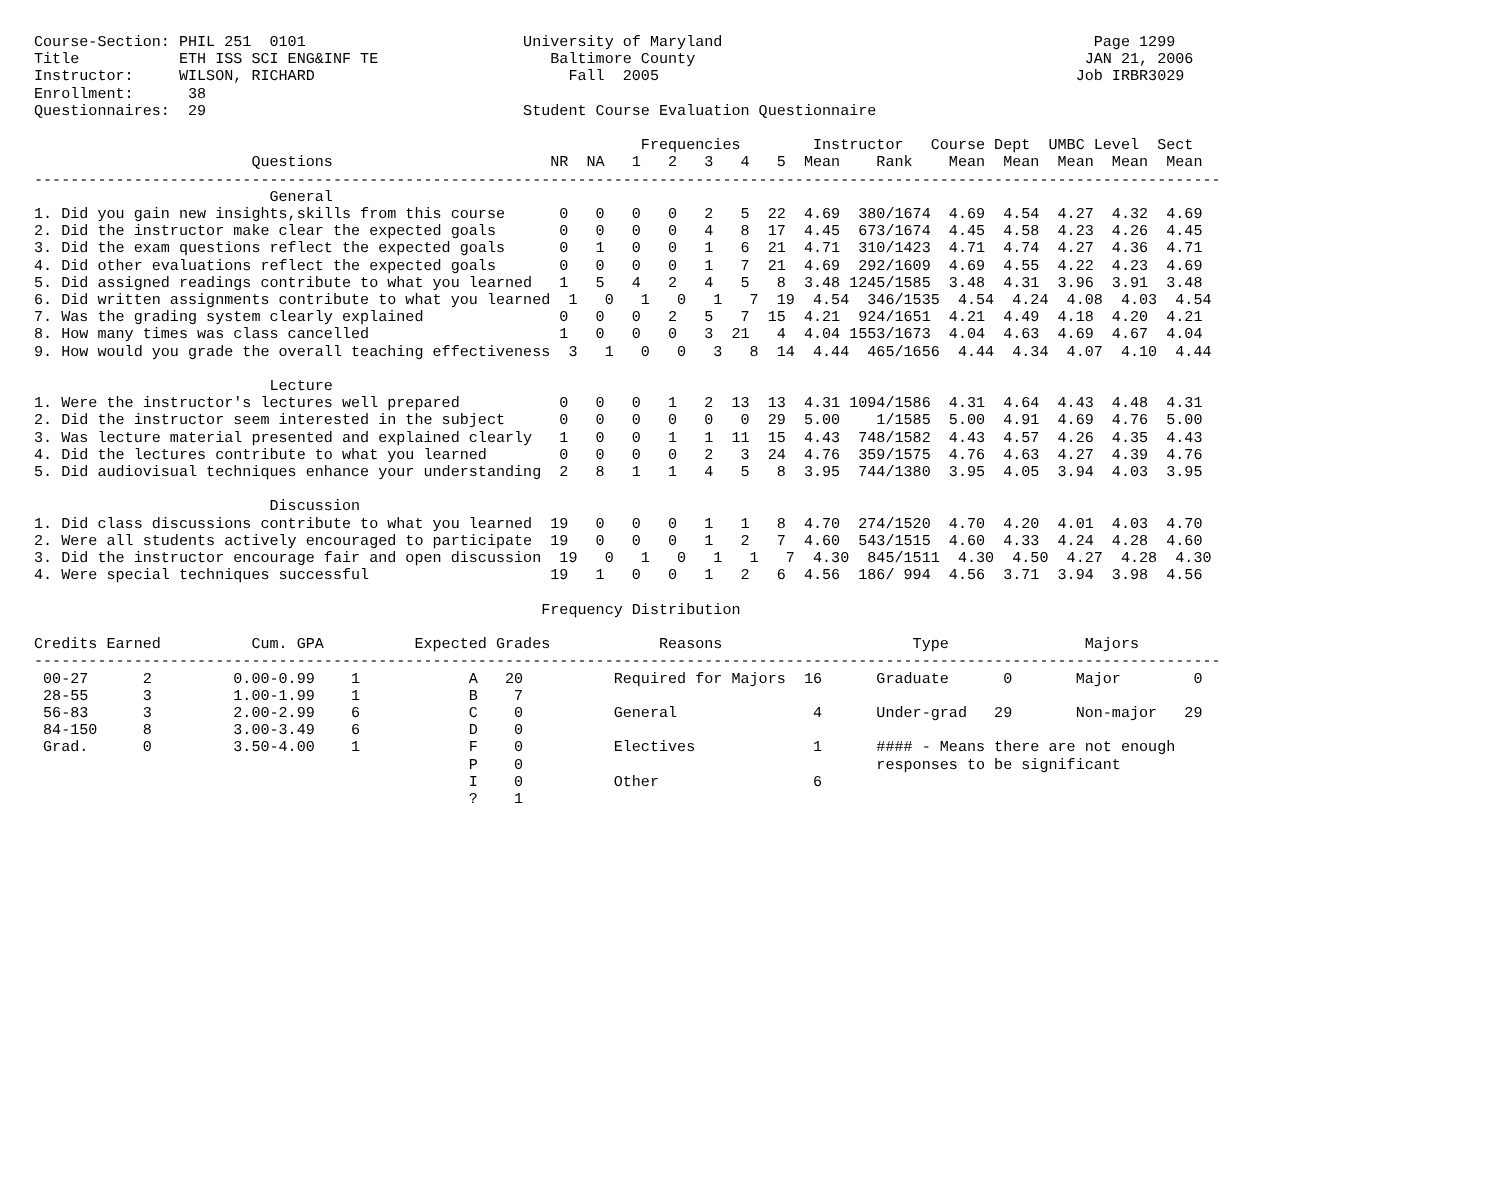Course-Section: PHIL 251  0101                        University of Maryland                                         Page 1299
Title           ETH ISS SCI ENG&INF TE                   Baltimore County                                           JAN 21, 2006
Instructor:     WILSON, RICHARD                            Fall  2005                                              Job IRBR3029
Enrollment:      38
Questionnaires:  29                                   Student Course Evaluation Questionnaire

                                                                   Frequencies        Instructor   Course Dept  UMBC Level  Sect
                        Questions                        NR  NA   1   2   3   4   5  Mean    Rank    Mean  Mean  Mean  Mean  Mean
-----------------------------------------------------------------------------------------------------------------------------------
                          General
1. Did you gain new insights,skills from this course      0   0   0   0   2   5  22  4.69  380/1674  4.69  4.54  4.27  4.32  4.69
2. Did the instructor make clear the expected goals       0   0   0   0   4   8  17  4.45  673/1674  4.45  4.58  4.23  4.26  4.45
3. Did the exam questions reflect the expected goals      0   1   0   0   1   6  21  4.71  310/1423  4.71  4.74  4.27  4.36  4.71
4. Did other evaluations reflect the expected goals       0   0   0   0   1   7  21  4.69  292/1609  4.69  4.55  4.22  4.23  4.69
5. Did assigned readings contribute to what you learned   1   5   4   2   4   5   8  3.48 1245/1585  3.48  4.31  3.96  3.91  3.48
6. Did written assignments contribute to what you learned  1   0   1   0   1   7  19  4.54  346/1535  4.54  4.24  4.08  4.03  4.54
7. Was the grading system clearly explained               0   0   0   2   5   7  15  4.21  924/1651  4.21  4.49  4.18  4.20  4.21
8. How many times was class cancelled                     1   0   0   0   3  21   4  4.04 1553/1673  4.04  4.63  4.69  4.67  4.04
9. How would you grade the overall teaching effectiveness  3   1   0   0   3   8  14  4.44  465/1656  4.44  4.34  4.07  4.10  4.44

                          Lecture
1. Were the instructor's lectures well prepared           0   0   0   1   2  13  13  4.31 1094/1586  4.31  4.64  4.43  4.48  4.31
2. Did the instructor seem interested in the subject      0   0   0   0   0   0  29  5.00    1/1585  5.00  4.91  4.69  4.76  5.00
3. Was lecture material presented and explained clearly   1   0   0   1   1  11  15  4.43  748/1582  4.43  4.57  4.26  4.35  4.43
4. Did the lectures contribute to what you learned        0   0   0   0   2   3  24  4.76  359/1575  4.76  4.63  4.27  4.39  4.76
5. Did audiovisual techniques enhance your understanding  2   8   1   1   4   5   8  3.95  744/1380  3.95  4.05  3.94  4.03  3.95

                          Discussion
1. Did class discussions contribute to what you learned  19   0   0   0   1   1   8  4.70  274/1520  4.70  4.20  4.01  4.03  4.70
2. Were all students actively encouraged to participate  19   0   0   0   1   2   7  4.60  543/1515  4.60  4.33  4.24  4.28  4.60
3. Did the instructor encourage fair and open discussion  19   0   1   0   1   1   7  4.30  845/1511  4.30  4.50  4.27  4.28  4.30
4. Were special techniques successful                    19   1   0   0   1   2   6  4.56  186/ 994  4.56  3.71  3.94  3.98  4.56

                                                        Frequency Distribution

Credits Earned          Cum. GPA          Expected Grades            Reasons                     Type               Majors
-----------------------------------------------------------------------------------------------------------------------------------
 00-27      2         0.00-0.99    1            A   20          Required for Majors  16      Graduate      0       Major        0
 28-55      3         1.00-1.99    1            B    7
 56-83      3         2.00-2.99    6            C    0          General               4      Under-grad   29       Non-major   29
 84-150     8         3.00-3.49    6            D    0
 Grad.      0         3.50-4.00    1            F    0          Electives             1      #### - Means there are not enough
                                                P    0                                       responses to be significant
                                                I    0          Other                 6
                                                ?    1